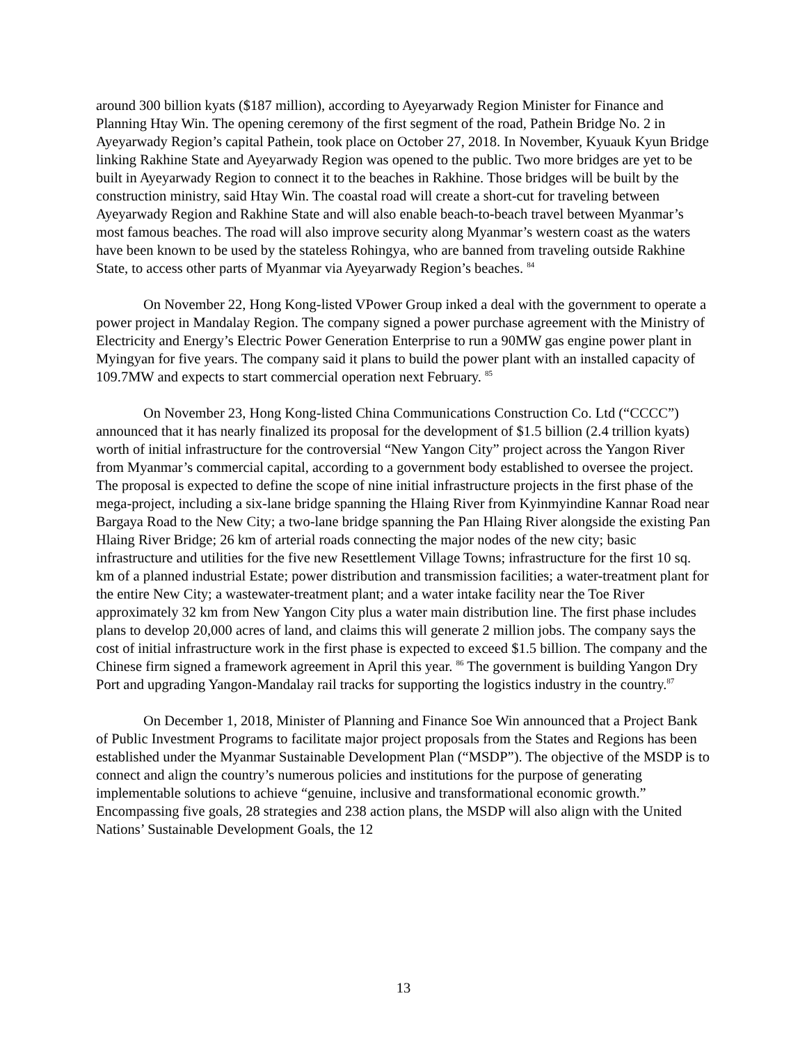around 300 billion kyats ($187 million), according to Ayeyarwady Region Minister for Finance and Planning Htay Win. The opening ceremony of the first segment of the road, Pathein Bridge No. 2 in Ayeyarwady Region’s capital Pathein, took place on October 27, 2018. In November, Kyuauk Kyun Bridge linking Rakhine State and Ayeyarwady Region was opened to the public. Two more bridges are yet to be built in Ayeyarwady Region to connect it to the beaches in Rakhine. Those bridges will be built by the construction ministry, said Htay Win. The coastal road will create a short-cut for traveling between Ayeyarwady Region and Rakhine State and will also enable beach-to-beach travel between Myanmar’s most famous beaches. The road will also improve security along Myanmar’s western coast as the waters have been known to be used by the stateless Rohingya, who are banned from traveling outside Rakhine State, to access other parts of Myanmar via Ayeyarwady Region’s beaches. <sup>84</sup>
On November 22, Hong Kong-listed VPower Group inked a deal with the government to operate a power project in Mandalay Region. The company signed a power purchase agreement with the Ministry of Electricity and Energy’s Electric Power Generation Enterprise to run a 90MW gas engine power plant in Myingyan for five years. The company said it plans to build the power plant with an installed capacity of 109.7MW and expects to start commercial operation next February. <sup>85</sup>
On November 23, Hong Kong-listed China Communications Construction Co. Ltd (“CCCC”) announced that it has nearly finalized its proposal for the development of $1.5 billion (2.4 trillion kyats) worth of initial infrastructure for the controversial “New Yangon City” project across the Yangon River from Myanmar’s commercial capital, according to a government body established to oversee the project. The proposal is expected to define the scope of nine initial infrastructure projects in the first phase of the mega-project, including a six-lane bridge spanning the Hlaing River from Kyinmyindine Kannar Road near Bargaya Road to the New City; a two-lane bridge spanning the Pan Hlaing River alongside the existing Pan Hlaing River Bridge; 26 km of arterial roads connecting the major nodes of the new city; basic infrastructure and utilities for the five new Resettlement Village Towns; infrastructure for the first 10 sq. km of a planned industrial Estate; power distribution and transmission facilities; a water-treatment plant for the entire New City; a wastewater-treatment plant; and a water intake facility near the Toe River approximately 32 km from New Yangon City plus a water main distribution line. The first phase includes plans to develop 20,000 acres of land, and claims this will generate 2 million jobs. The company says the cost of initial infrastructure work in the first phase is expected to exceed $1.5 billion. The company and the Chinese firm signed a framework agreement in April this year. <sup>86</sup> The government is building Yangon Dry Port and upgrading Yangon-Mandalay rail tracks for supporting the logistics industry in the country.<sup>87</sup>
On December 1, 2018, Minister of Planning and Finance Soe Win announced that a Project Bank of Public Investment Programs to facilitate major project proposals from the States and Regions has been established under the Myanmar Sustainable Development Plan (“MSDP”). The objective of the MSDP is to connect and align the country’s numerous policies and institutions for the purpose of generating implementable solutions to achieve “genuine, inclusive and transformational economic growth.” Encompassing five goals, 28 strategies and 238 action plans, the MSDP will also align with the United Nations’ Sustainable Development Goals, the 12
13